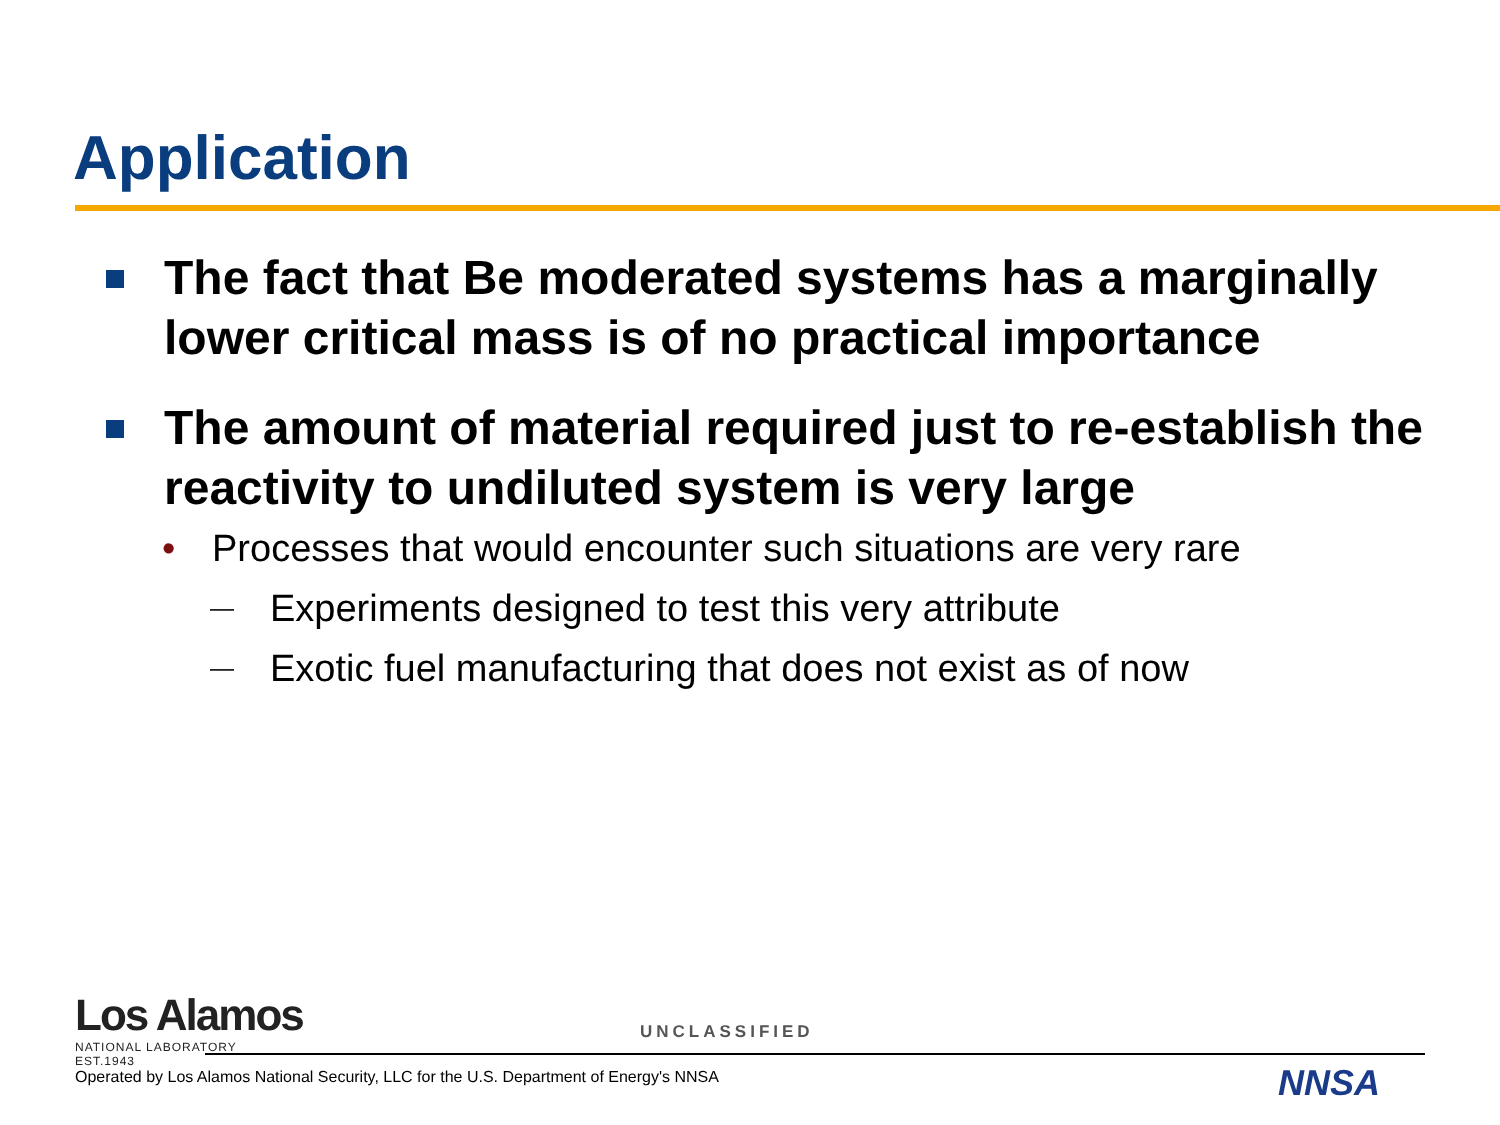Application
The fact that Be moderated systems has a marginally lower critical mass is of no practical importance
The amount of material required just to re-establish the reactivity to undiluted system is very large
• Processes that would encounter such situations are very rare
— Experiments designed to test this very attribute
— Exotic fuel manufacturing that does not exist as of now
Los Alamos
NATIONAL LABORATORY
EST.1943
UNCLASSIFIED
Operated by Los Alamos National Security, LLC for the U.S. Department of Energy's NNSA
NNSA